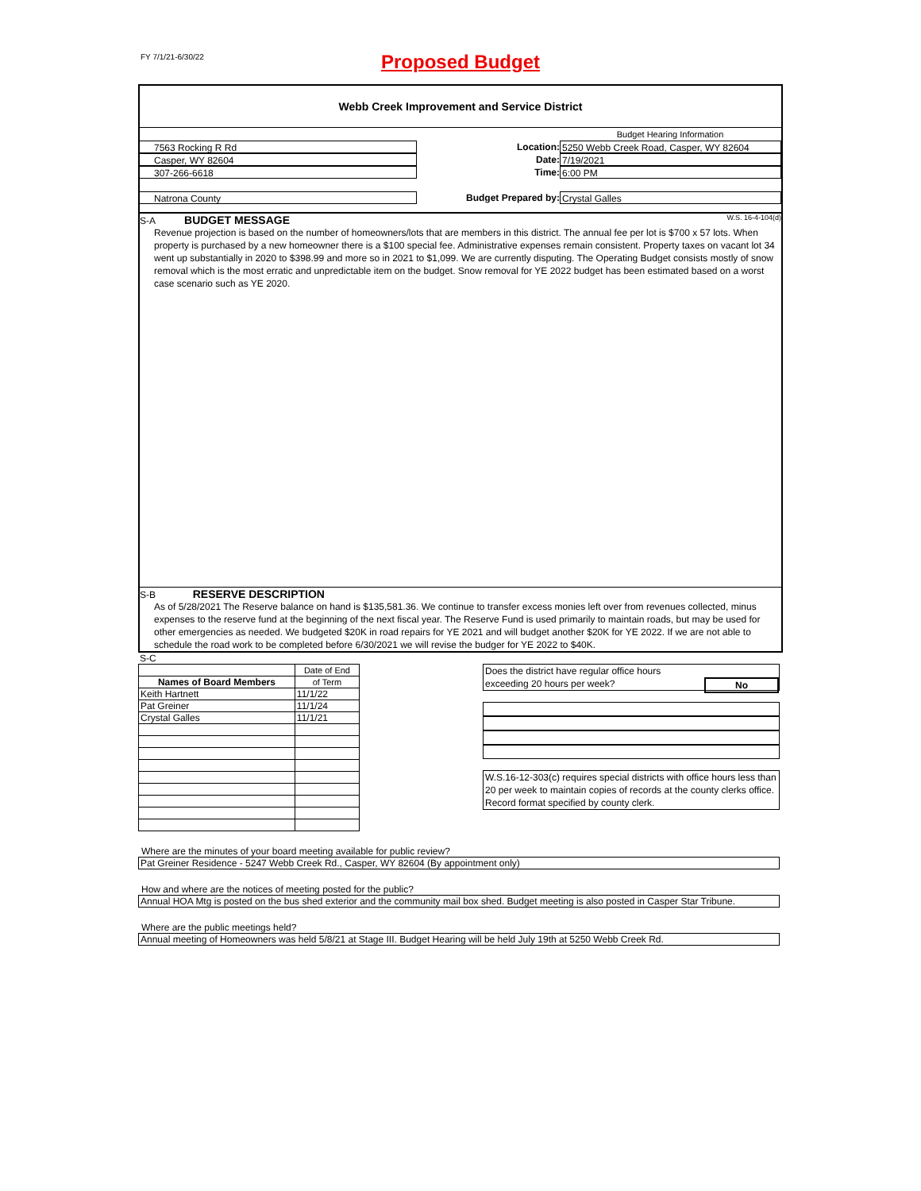FY 7/1/21-6/30/22
Proposed Budget
Webb Creek Improvement and Service District
Budget Hearing Information
7563 Rocking R Rd Location: 5250 Webb Creek Road, Casper, WY 82604
Casper, WY 82604 Date: 7/19/2021
307-266-6618 Time: 6:00 PM
Natrona County Budget Prepared by: Crystal Galles
S-A BUDGET MESSAGE W.S. 16-4-104(d)
Revenue projection is based on the number of homeowners/lots that are members in this district. The annual fee per lot is $700 x 57 lots. When property is purchased by a new homeowner there is a $100 special fee. Administrative expenses remain consistent. Property taxes on vacant lot 34 went up substantially in 2020 to $398.99 and more so in 2021 to $1,099. We are currently disputing. The Operating Budget consists mostly of snow removal which is the most erratic and unpredictable item on the budget. Snow removal for YE 2022 budget has been estimated based on a worst case scenario such as YE 2020.
S-B RESERVE DESCRIPTION
As of 5/28/2021 The Reserve balance on hand is $135,581.36. We continue to transfer excess monies left over from revenues collected, minus expenses to the reserve fund at the beginning of the next fiscal year. The Reserve Fund is used primarily to maintain roads, but may be used for other emergencies as needed. We budgeted $20K in road repairs for YE 2021 and will budget another $20K for YE 2022. If we are not able to schedule the road work to be completed before 6/30/2021 we will revise the budger for YE 2022 to $40K.
S-C
| | Date of End |
| Names of Board Members | of Term |
| Keith Hartnett | 11/1/22 |
| Pat Greiner | 11/1/24 |
| Crystal Galles | 11/1/21 |
Does the district have regular office hours
exceeding 20 hours per week? No
W.S.16-12-303(c) requires special districts with office hours less than 20 per week to maintain copies of records at the county clerks office. Record format specified by county clerk.
Where are the minutes of your board meeting available for public review?
Pat Greiner Residence - 5247 Webb Creek Rd., Casper, WY 82604 (By appointment only)
How and where are the notices of meeting posted for the public?
Annual HOA Mtg is posted on the bus shed exterior and the community mail box shed. Budget meeting is also posted in Casper Star Tribune.
Where are the public meetings held?
Annual meeting of Homeowners was held 5/8/21 at Stage III. Budget Hearing will be held July 19th at 5250 Webb Creek Rd.